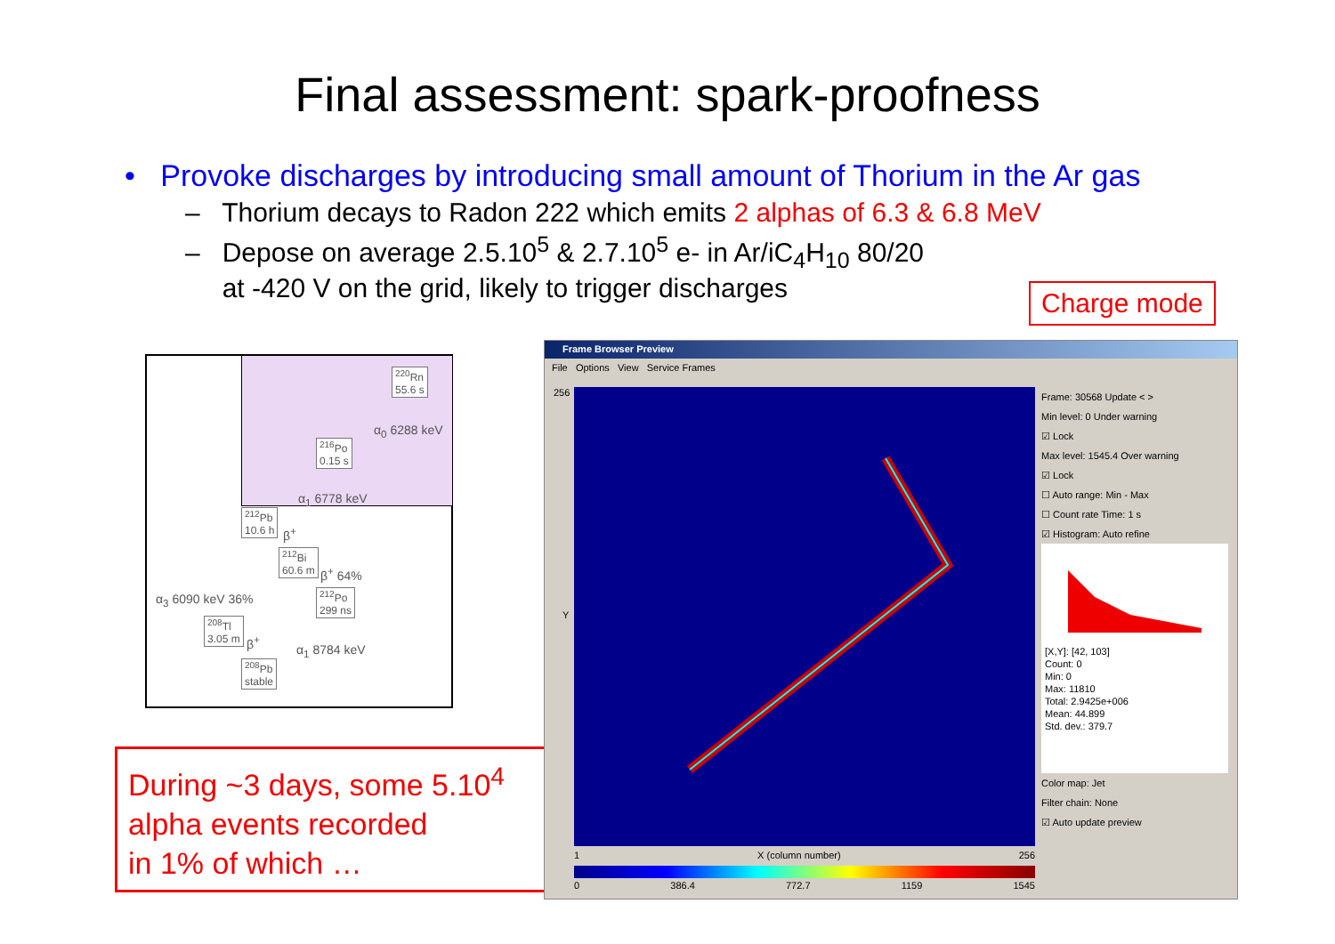Final assessment: spark-proofness
• Provoke discharges by introducing small amount of Thorium in the Ar gas
– Thorium decays to Radon 222 which emits 2 alphas of 6.3 & 6.8 MeV
– Depose on average 2.5.10<sup>5</sup> & 2.7.10<sup>5</sup> e- in Ar/iC<sub>4</sub>H<sub>10</sub> 80/20
at -420 V on the grid, likely to trigger discharges
Charge mode
<sup>220</sup>Rn
55.6 s
α<sub>0</sub> 6288 keV
<sup>216</sup>Po
0.15 s
α<sub>1</sub> 6778 keV
<sup>212</sup>Pb
10.6 h
β<sup>+</sup>
<sup>212</sup>Bi
60.6 m
β<sup>+</sup> 64%
α<sub>3</sub> 6090 keV 36%
<sup>212</sup>Po
299 ns
<sup>208</sup>Tl
3.05 m
β<sup>+</sup>
α<sub>1</sub> 8784 keV
<sup>208</sup>Pb
stable
During ~3 days, some 5.10<sup>4</sup>
alpha events recorded
in 1% of which …
Frame Browser Preview
File Options View Service Frames
256
Y
1 X (column number) 256
0 386.4 772.7 1159 1545
Frame: 30568 Update < >
Min level: 0 Under warning
☑ Lock
Max level: 1545.4 Over warning
☑ Lock
☐ Auto range: Min - Max
☐ Count rate Time: 1 s
☑ Histogram: Auto refine
[X,Y]: [42, 103]
Count: 0
Min: 0
Max: 11810
Total: 2.9425e+006
Mean: 44.899
Std. dev.: 379.7
Color map: Jet
Filter chain: None
☑ Auto update preview